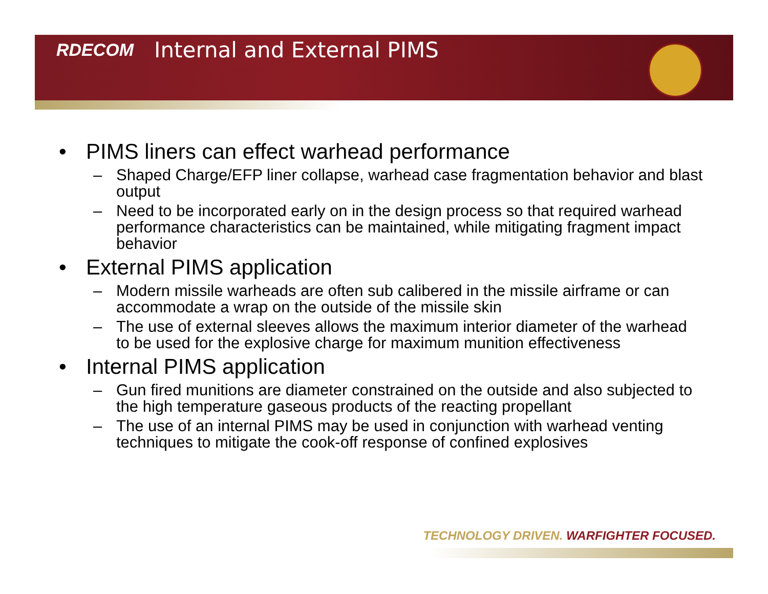RDECOM Internal and External PIMS
• PIMS liners can effect warhead performance
– Shaped Charge/EFP liner collapse, warhead case fragmentation behavior and blast output
– Need to be incorporated early on in the design process so that required warhead performance characteristics can be maintained, while mitigating fragment impact behavior
• External PIMS application
– Modern missile warheads are often sub calibered in the missile airframe or can accommodate a wrap on the outside of the missile skin
– The use of external sleeves allows the maximum interior diameter of the warhead to be used for the explosive charge for maximum munition effectiveness
• Internal PIMS application
– Gun fired munitions are diameter constrained on the outside and also subjected to the high temperature gaseous products of the reacting propellant
– The use of an internal PIMS may be used in conjunction with warhead venting techniques to mitigate the cook-off response of confined explosives
TECHNOLOGY DRIVEN. WARFIGHTER FOCUSED.